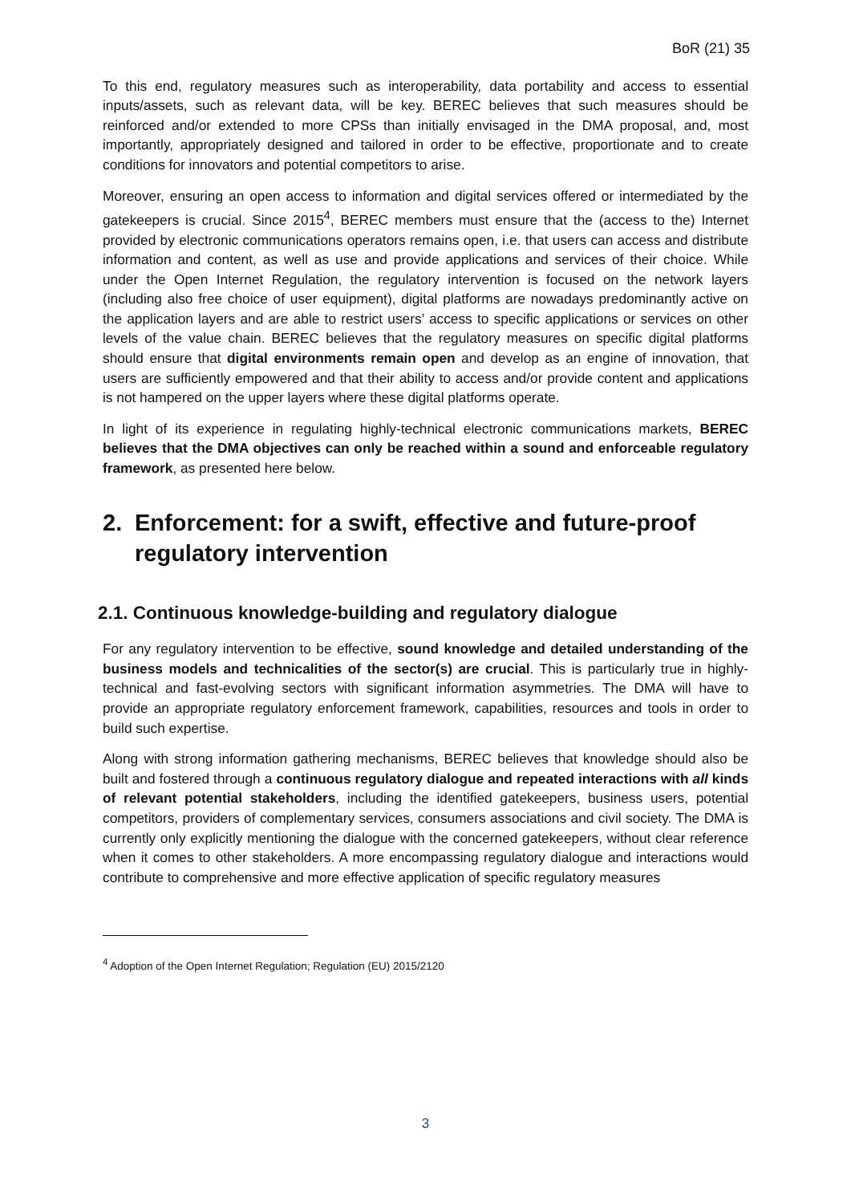BoR (21) 35
To this end, regulatory measures such as interoperability, data portability and access to essential inputs/assets, such as relevant data, will be key. BEREC believes that such measures should be reinforced and/or extended to more CPSs than initially envisaged in the DMA proposal, and, most importantly, appropriately designed and tailored in order to be effective, proportionate and to create conditions for innovators and potential competitors to arise.
Moreover, ensuring an open access to information and digital services offered or intermediated by the gatekeepers is crucial. Since 2015<sup>4</sup>, BEREC members must ensure that the (access to the) Internet provided by electronic communications operators remains open, i.e. that users can access and distribute information and content, as well as use and provide applications and services of their choice. While under the Open Internet Regulation, the regulatory intervention is focused on the network layers (including also free choice of user equipment), digital platforms are nowadays predominantly active on the application layers and are able to restrict users’ access to specific applications or services on other levels of the value chain. BEREC believes that the regulatory measures on specific digital platforms should ensure that digital environments remain open and develop as an engine of innovation, that users are sufficiently empowered and that their ability to access and/or provide content and applications is not hampered on the upper layers where these digital platforms operate.
In light of its experience in regulating highly-technical electronic communications markets, BEREC believes that the DMA objectives can only be reached within a sound and enforceable regulatory framework, as presented here below.
2. Enforcement: for a swift, effective and future-proof regulatory intervention
2.1. Continuous knowledge-building and regulatory dialogue
For any regulatory intervention to be effective, sound knowledge and detailed understanding of the business models and technicalities of the sector(s) are crucial. This is particularly true in highly-technical and fast-evolving sectors with significant information asymmetries. The DMA will have to provide an appropriate regulatory enforcement framework, capabilities, resources and tools in order to build such expertise.
Along with strong information gathering mechanisms, BEREC believes that knowledge should also be built and fostered through a continuous regulatory dialogue and repeated interactions with all kinds of relevant potential stakeholders, including the identified gatekeepers, business users, potential competitors, providers of complementary services, consumers associations and civil society. The DMA is currently only explicitly mentioning the dialogue with the concerned gatekeepers, without clear reference when it comes to other stakeholders. A more encompassing regulatory dialogue and interactions would contribute to comprehensive and more effective application of specific regulatory measures
<sup>4</sup> Adoption of the Open Internet Regulation; Regulation (EU) 2015/2120
3